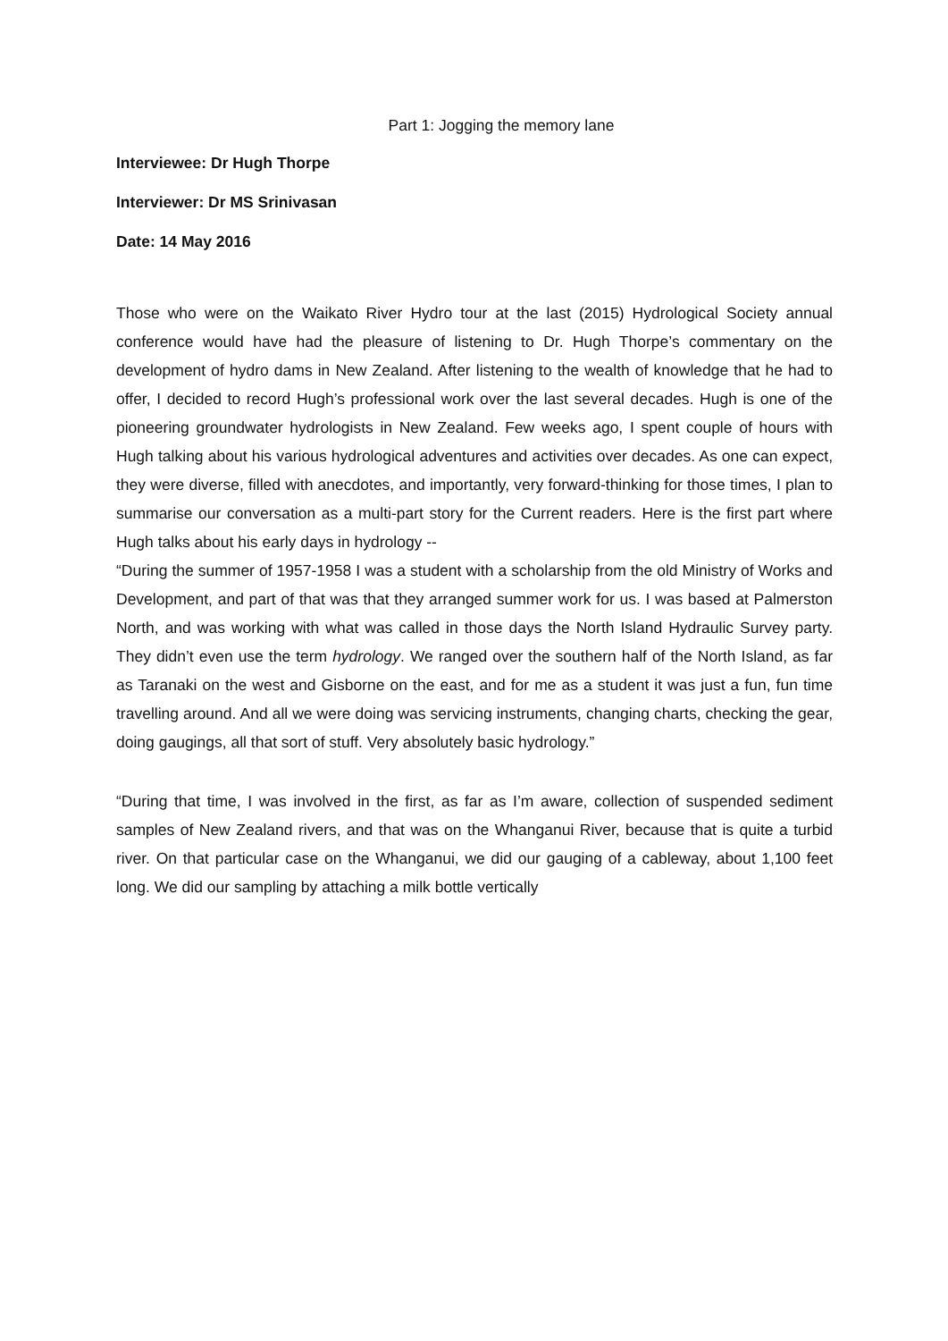Part 1: Jogging the memory lane
Interviewee: Dr Hugh Thorpe
Interviewer: Dr MS Srinivasan
Date: 14 May 2016
Those who were on the Waikato River Hydro tour at the last (2015) Hydrological Society annual conference would have had the pleasure of listening to Dr. Hugh Thorpe’s commentary on the development of hydro dams in New Zealand. After listening to the wealth of knowledge that he had to offer, I decided to record Hugh’s professional work over the last several decades. Hugh is one of the pioneering groundwater hydrologists in New Zealand. Few weeks ago, I spent couple of hours with Hugh talking about his various hydrological adventures and activities over decades. As one can expect, they were diverse, filled with anecdotes, and importantly, very forward-thinking for those times, I plan to summarise our conversation as a multi-part story for the Current readers. Here is the first part where Hugh talks about his early days in hydrology --
“During the summer of 1957-1958 I was a student with a scholarship from the old Ministry of Works and Development, and part of that was that they arranged summer work for us. I was based at Palmerston North, and was working with what was called in those days the North Island Hydraulic Survey party. They didn’t even use the term hydrology. We ranged over the southern half of the North Island, as far as Taranaki on the west and Gisborne on the east, and for me as a student it was just a fun, fun time travelling around. And all we were doing was servicing instruments, changing charts, checking the gear, doing gaugings, all that sort of stuff. Very absolutely basic hydrology.”
“During that time, I was involved in the first, as far as I’m aware, collection of suspended sediment samples of New Zealand rivers, and that was on the Whanganui River, because that is quite a turbid river. On that particular case on the Whanganui, we did our gauging of a cableway, about 1,100 feet long. We did our sampling by attaching a milk bottle vertically